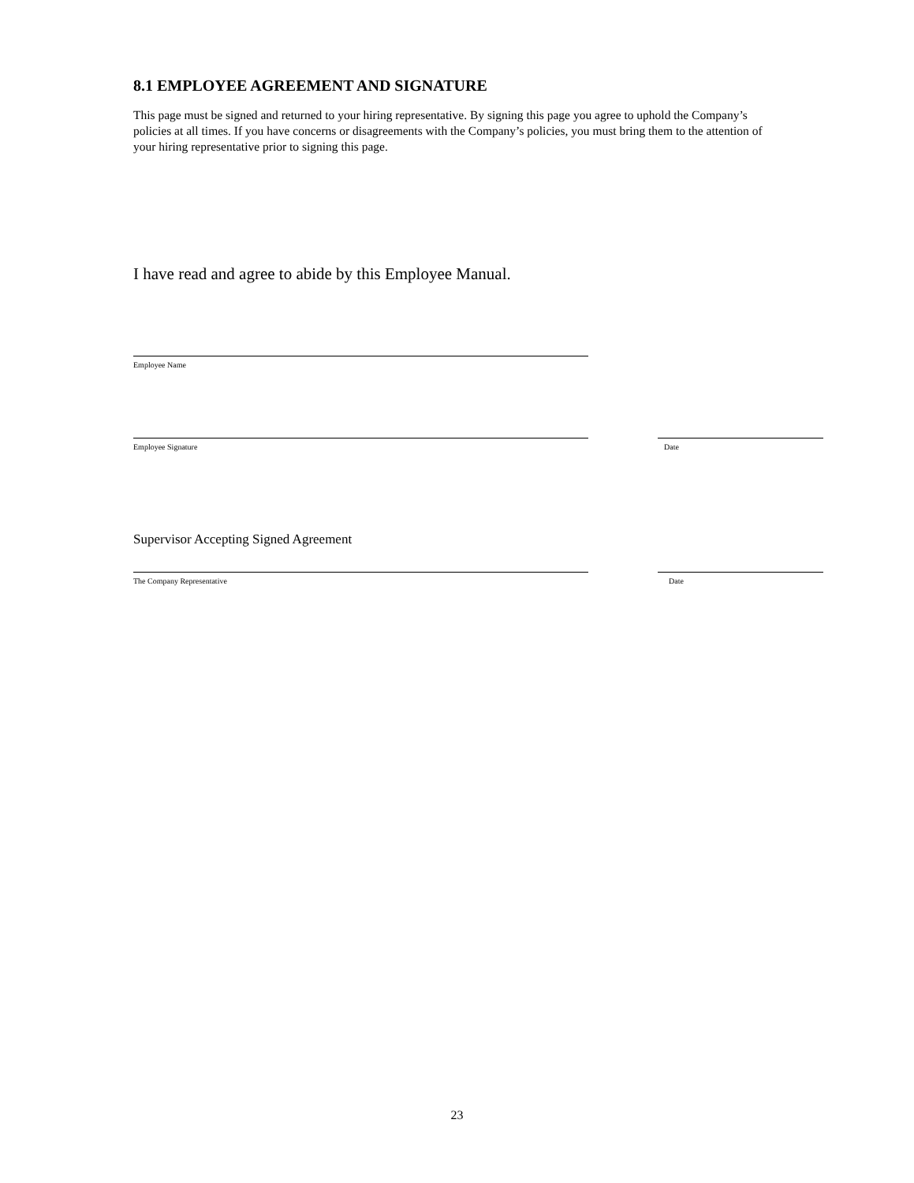8.1 EMPLOYEE AGREEMENT AND SIGNATURE
This page must be signed and returned to your hiring representative. By signing this page you agree to uphold the Company’s policies at all times. If you have concerns or disagreements with the Company’s policies, you must bring them to the attention of your hiring representative prior to signing this page.
I have read and agree to abide by this Employee Manual.
Employee Name
Employee Signature Date
Supervisor Accepting Signed Agreement
The Company Representative Date
23